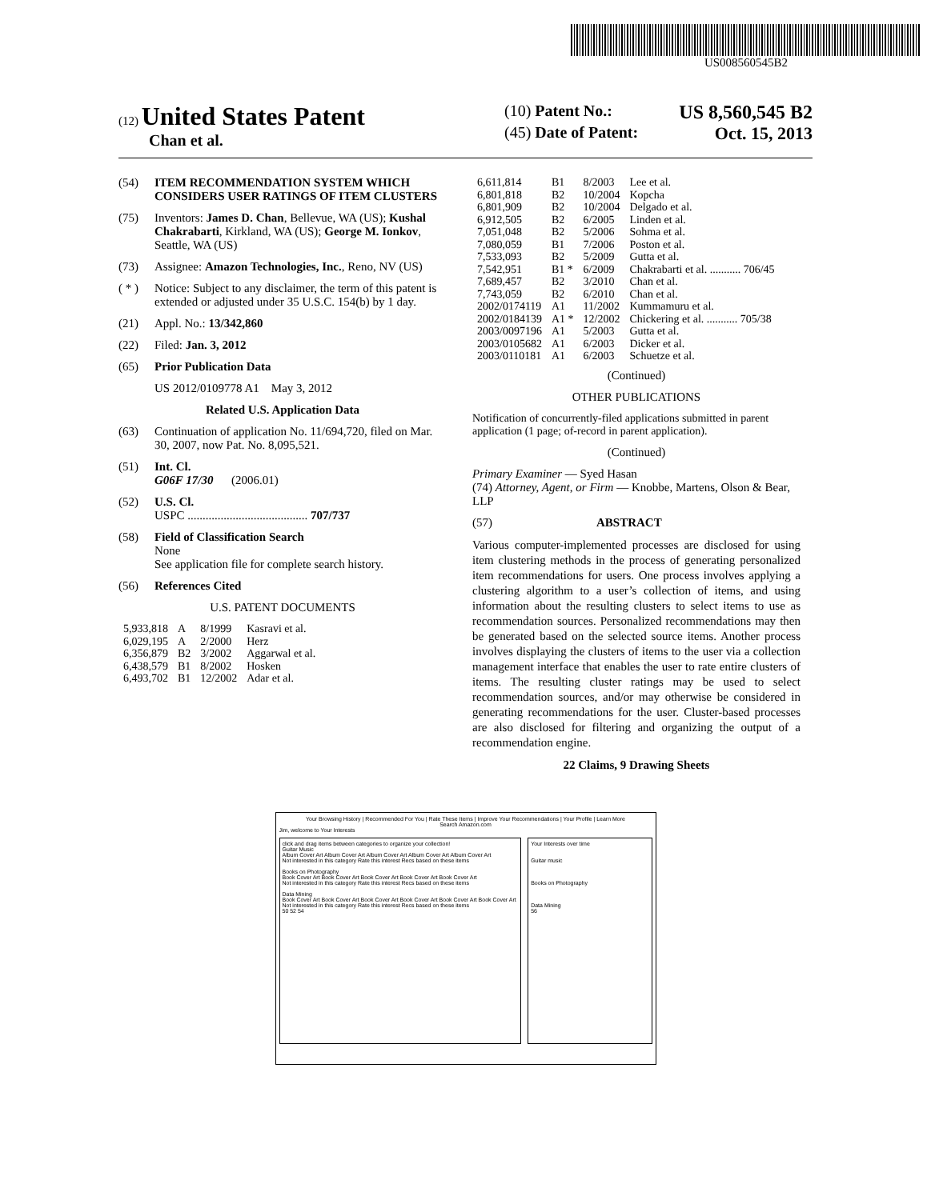US008560545B2
(12) United States Patent
Chan et al.
(10) Patent No.: US 8,560,545 B2
(45) Date of Patent: Oct. 15, 2013
(54) ITEM RECOMMENDATION SYSTEM WHICH CONSIDERS USER RATINGS OF ITEM CLUSTERS
(75) Inventors: James D. Chan, Bellevue, WA (US); Kushal Chakrabarti, Kirkland, WA (US); George M. Ionkov, Seattle, WA (US)
(73) Assignee: Amazon Technologies, Inc., Reno, NV (US)
( * ) Notice: Subject to any disclaimer, the term of this patent is extended or adjusted under 35 U.S.C. 154(b) by 1 day.
(21) Appl. No.: 13/342,860
(22) Filed: Jan. 3, 2012
(65) Prior Publication Data
US 2012/0109778 A1 May 3, 2012
Related U.S. Application Data
(63) Continuation of application No. 11/694,720, filed on Mar. 30, 2007, now Pat. No. 8,095,521.
(51) Int. Cl.
G06F 17/30 (2006.01)
(52) U.S. Cl.
USPC ........................................ 707/737
(58) Field of Classification Search
None
See application file for complete search history.
(56) References Cited
U.S. PATENT DOCUMENTS
| 5,933,818 | A | 8/1999 | Kasravi et al. |
| 6,029,195 | A | 2/2000 | Herz |
| 6,356,879 | B2 | 3/2002 | Aggarwal et al. |
| 6,438,579 | B1 | 8/2002 | Hosken |
| 6,493,702 | B1 | 12/2002 | Adar et al. |
| 6,611,814 | B1 | 8/2003 | Lee et al. |
| 6,801,818 | B2 | 10/2004 | Kopcha |
| 6,801,909 | B2 | 10/2004 | Delgado et al. |
| 6,912,505 | B2 | 6/2005 | Linden et al. |
| 7,051,048 | B2 | 5/2006 | Sohma et al. |
| 7,080,059 | B1 | 7/2006 | Poston et al. |
| 7,533,093 | B2 | 5/2009 | Gutta et al. |
| 7,542,951 | B1 * | 6/2009 | Chakrabarti et al. ........... 706/45 |
| 7,689,457 | B2 | 3/2010 | Chan et al. |
| 7,743,059 | B2 | 6/2010 | Chan et al. |
| 2002/0174119 | A1 | 11/2002 | Kummamuru et al. |
| 2002/0184139 | A1 * | 12/2002 | Chickering et al. ........... 705/38 |
| 2003/0097196 | A1 | 5/2003 | Gutta et al. |
| 2003/0105682 | A1 | 6/2003 | Dicker et al. |
| 2003/0110181 | A1 | 6/2003 | Schuetze et al. |
(Continued)
OTHER PUBLICATIONS
Notification of concurrently-filed applications submitted in parent application (1 page; of-record in parent application).
(Continued)
Primary Examiner — Syed Hasan
(74) Attorney, Agent, or Firm — Knobbe, Martens, Olson & Bear, LLP
(57) ABSTRACT
Various computer-implemented processes are disclosed for using item clustering methods in the process of generating personalized item recommendations for users. One process involves applying a clustering algorithm to a user’s collection of items, and using information about the resulting clusters to select items to use as recommendation sources. Personalized recommendations may then be generated based on the selected source items. Another process involves displaying the clusters of items to the user via a collection management interface that enables the user to rate entire clusters of items. The resulting cluster ratings may be used to select recommendation sources, and/or may otherwise be considered in generating recommendations for the user. Cluster-based processes are also disclosed for filtering and organizing the output of a recommendation engine.
22 Claims, 9 Drawing Sheets
Your Browsing History | Recommended For You | Rate These Items | Improve Your Recommendations | Your Profile | Learn More
Search Amazon.com
Jim, welcome to Your Interests
click and drag items between categories to organize your collection!
Guitar Music
Album Cover Art Album Cover Art Album Cover Art Album Cover Art Album Cover Art
Not interested in this category Rate this interest Recs based on these items
Books on Photography
Book Cover Art Book Cover Art Book Cover Art Book Cover Art Book Cover Art
Not interested in this category Rate this interest Recs based on these items
Data Mining
Book Cover Art Book Cover Art Book Cover Art Book Cover Art Book Cover Art Book Cover Art
Not interested in this category Rate this interest Recs based on these items
50 52 54
Your Interests over time
Guitar music
Books on Photography
Data Mining
56